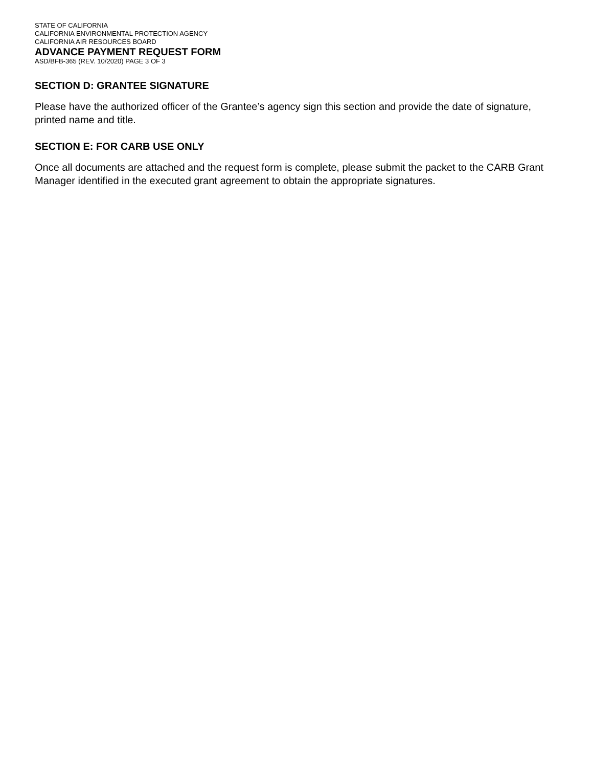STATE OF CALIFORNIA
CALIFORNIA ENVIRONMENTAL PROTECTION AGENCY
CALIFORNIA AIR RESOURCES BOARD
ADVANCE PAYMENT REQUEST FORM
ASD/BFB-365 (REV. 10/2020) PAGE 3 OF 3
SECTION D: GRANTEE SIGNATURE
Please have the authorized officer of the Grantee’s agency sign this section and provide the date of signature, printed name and title.
SECTION E: FOR CARB USE ONLY
Once all documents are attached and the request form is complete, please submit the packet to the CARB Grant Manager identified in the executed grant agreement to obtain the appropriate signatures.